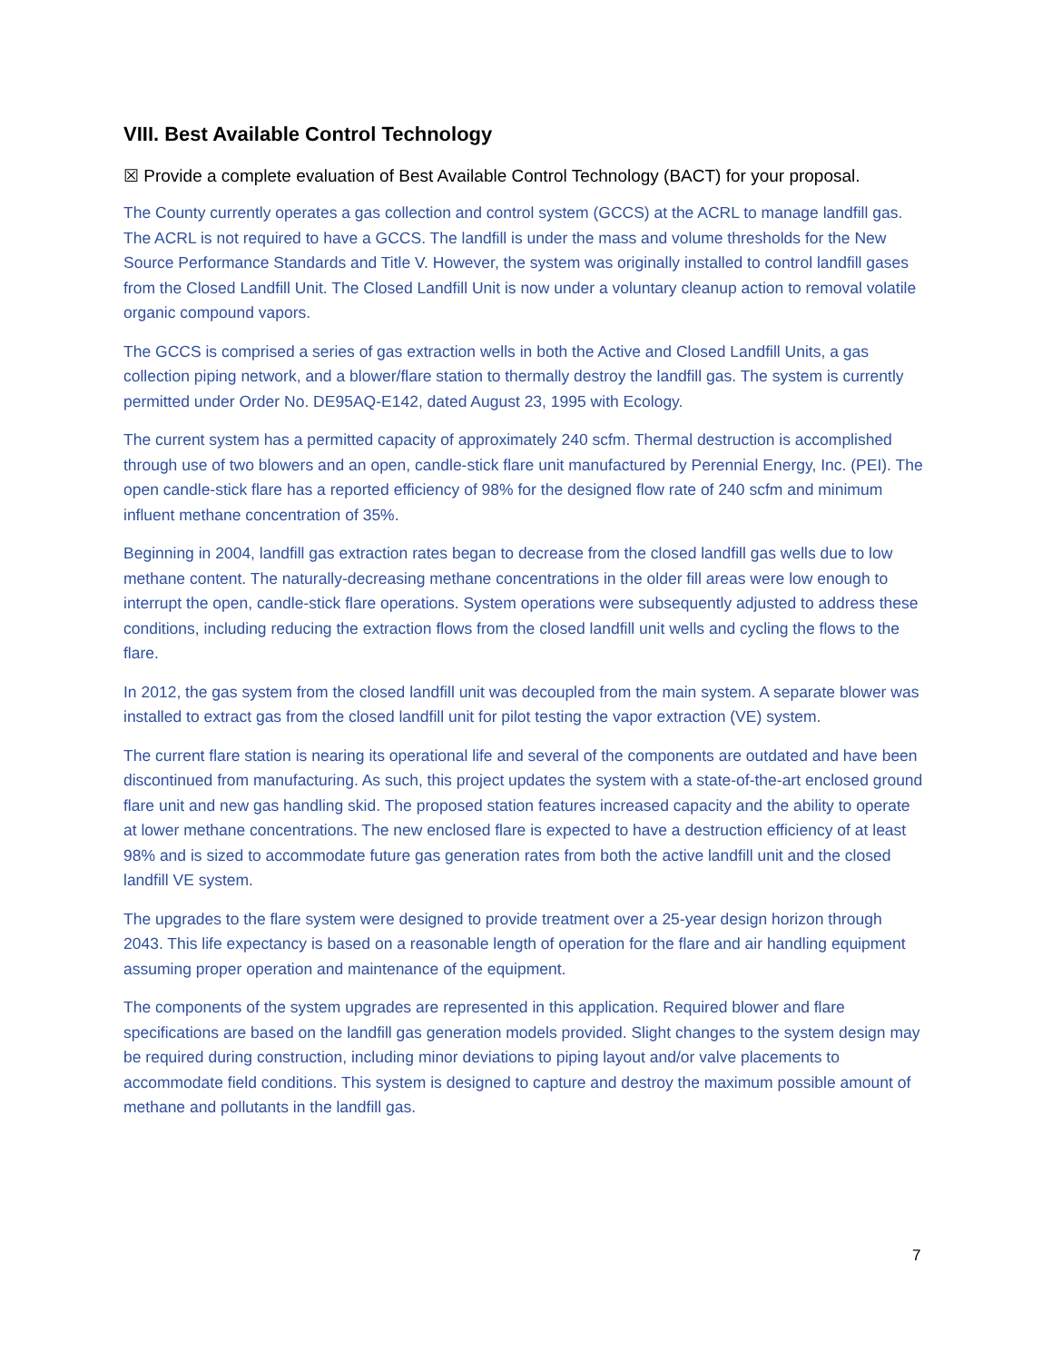VIII. Best Available Control Technology
☒ Provide a complete evaluation of Best Available Control Technology (BACT) for your proposal.
The County currently operates a gas collection and control system (GCCS) at the ACRL to manage landfill gas. The ACRL is not required to have a GCCS. The landfill is under the mass and volume thresholds for the New Source Performance Standards and Title V. However, the system was originally installed to control landfill gases from the Closed Landfill Unit. The Closed Landfill Unit is now under a voluntary cleanup action to removal volatile organic compound vapors.
The GCCS is comprised a series of gas extraction wells in both the Active and Closed Landfill Units, a gas collection piping network, and a blower/flare station to thermally destroy the landfill gas. The system is currently permitted under Order No. DE95AQ-E142, dated August 23, 1995 with Ecology.
The current system has a permitted capacity of approximately 240 scfm. Thermal destruction is accomplished through use of two blowers and an open, candle-stick flare unit manufactured by Perennial Energy, Inc. (PEI). The open candle-stick flare has a reported efficiency of 98% for the designed flow rate of 240 scfm and minimum influent methane concentration of 35%.
Beginning in 2004, landfill gas extraction rates began to decrease from the closed landfill gas wells due to low methane content. The naturally-decreasing methane concentrations in the older fill areas were low enough to interrupt the open, candle-stick flare operations. System operations were subsequently adjusted to address these conditions, including reducing the extraction flows from the closed landfill unit wells and cycling the flows to the flare.
In 2012, the gas system from the closed landfill unit was decoupled from the main system. A separate blower was installed to extract gas from the closed landfill unit for pilot testing the vapor extraction (VE) system.
The current flare station is nearing its operational life and several of the components are outdated and have been discontinued from manufacturing. As such, this project updates the system with a state-of-the-art enclosed ground flare unit and new gas handling skid. The proposed station features increased capacity and the ability to operate at lower methane concentrations. The new enclosed flare is expected to have a destruction efficiency of at least 98% and is sized to accommodate future gas generation rates from both the active landfill unit and the closed landfill VE system.
The upgrades to the flare system were designed to provide treatment over a 25-year design horizon through 2043. This life expectancy is based on a reasonable length of operation for the flare and air handling equipment assuming proper operation and maintenance of the equipment.
The components of the system upgrades are represented in this application. Required blower and flare specifications are based on the landfill gas generation models provided. Slight changes to the system design may be required during construction, including minor deviations to piping layout and/or valve placements to accommodate field conditions. This system is designed to capture and destroy the maximum possible amount of methane and pollutants in the landfill gas.
7